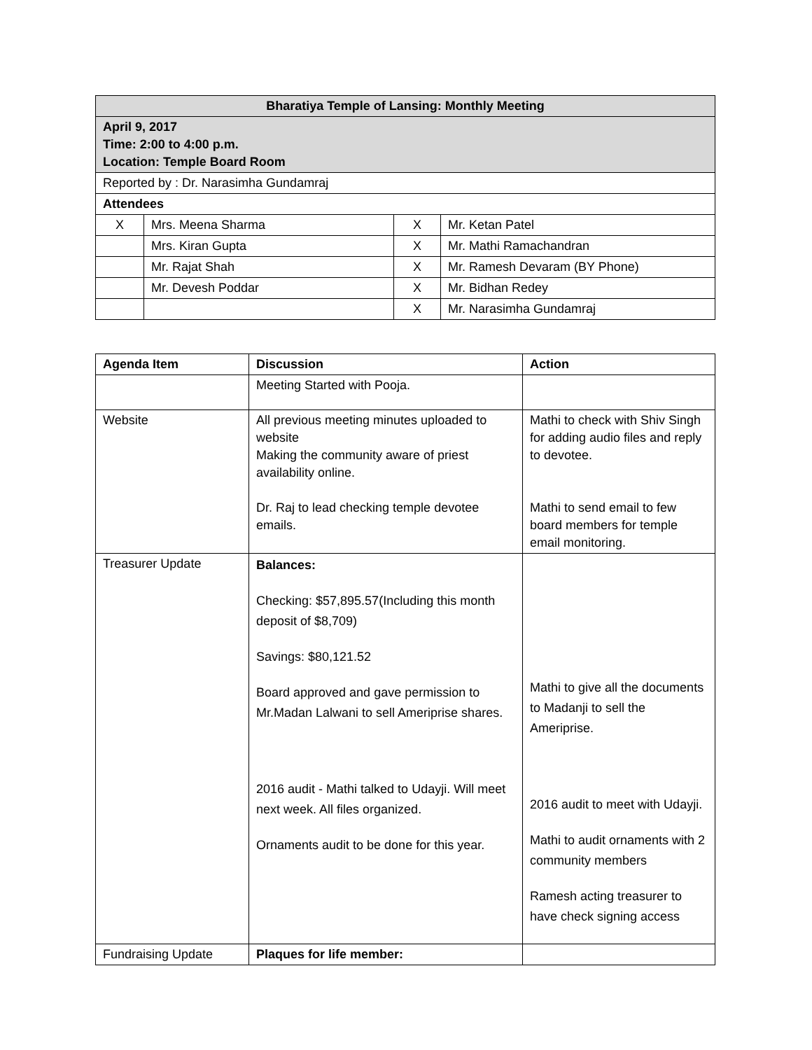| Bharatiya Temple of Lansing: Monthly Meeting | | | |
| --- | --- | --- | --- |
| April 9, 2017 Time: 2:00 to 4:00 p.m. Location: Temple Board Room | | | |
| Reported by : Dr. Narasimha Gundamraj | | | |
| Attendees | | | |
| X | Mrs. Meena Sharma | X | Mr. Ketan Patel |
| | Mrs. Kiran Gupta | X | Mr. Mathi Ramachandran |
| | Mr. Rajat Shah | X | Mr. Ramesh Devaram (BY Phone) |
| | Mr. Devesh Poddar | X | Mr. Bidhan Redey |
| | | X | Mr. Narasimha Gundamraj |
| Agenda Item | Discussion | Action |
| --- | --- | --- |
| | Meeting Started with Pooja. | |
| Website | All previous meeting minutes uploaded to website Making the community aware of priest availability online. Dr. Raj to lead checking temple devotee emails. | Mathi to check with Shiv Singh for adding audio files and reply to devotee. Mathi to send email to few board members for temple email monitoring. |
| Treasurer Update | Balances: Checking: $57,895.57(Including this month deposit of $8,709) Savings: $80,121.52 Board approved and gave permission to Mr.Madan Lalwani to sell Ameriprise shares. 2016 audit - Mathi talked to Udayji. Will meet next week. All files organized. Ornaments audit to be done for this year. | Mathi to give all the documents to Madanji to sell the Ameriprise. 2016 audit to meet with Udayji. Mathi to audit ornaments with 2 community members Ramesh acting treasurer to have check signing access |
| Fundraising Update | Plaques for life member: | |